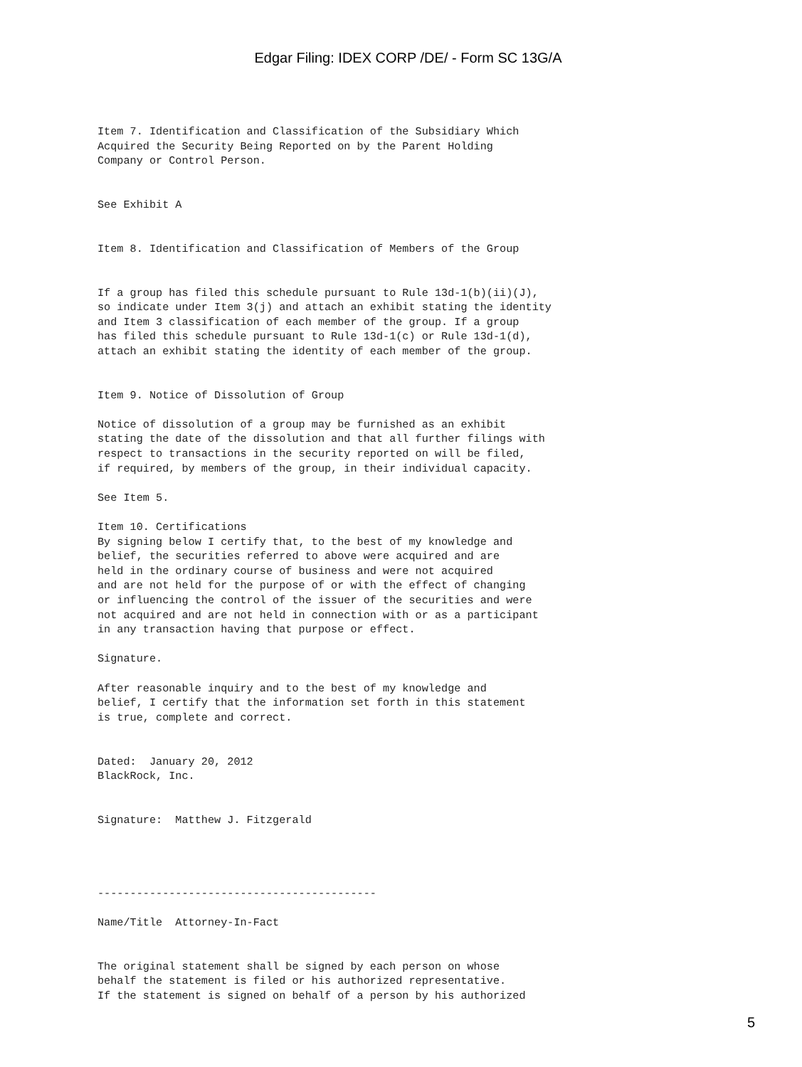Edgar Filing: IDEX CORP /DE/ - Form SC 13G/A
Item 7. Identification and Classification of the Subsidiary Which
Acquired the Security Being Reported on by the Parent Holding
Company or Control Person.


See Exhibit A


Item 8. Identification and Classification of Members of the Group


If a group has filed this schedule pursuant to Rule 13d-1(b)(ii)(J),
so indicate under Item 3(j) and attach an exhibit stating the identity
and Item 3 classification of each member of the group. If a group
has filed this schedule pursuant to Rule 13d-1(c) or Rule 13d-1(d),
attach an exhibit stating the identity of each member of the group.


Item 9. Notice of Dissolution of Group

Notice of dissolution of a group may be furnished as an exhibit
stating the date of the dissolution and that all further filings with
respect to transactions in the security reported on will be filed,
if required, by members of the group, in their individual capacity.

See Item 5.

Item 10. Certifications
By signing below I certify that, to the best of my knowledge and
belief, the securities referred to above were acquired and are
held in the ordinary course of business and were not acquired
and are not held for the purpose of or with the effect of changing
or influencing the control of the issuer of the securities and were
not acquired and are not held in connection with or as a participant
in any transaction having that purpose or effect.

Signature.

After reasonable inquiry and to the best of my knowledge and
belief, I certify that the information set forth in this statement
is true, complete and correct.


Dated:  January 20, 2012
BlackRock, Inc.


Signature:  Matthew J. Fitzgerald




-------------------------------------------

Name/Title  Attorney-In-Fact


The original statement shall be signed by each person on whose
behalf the statement is filed or his authorized representative.
If the statement is signed on behalf of a person by his authorized
5